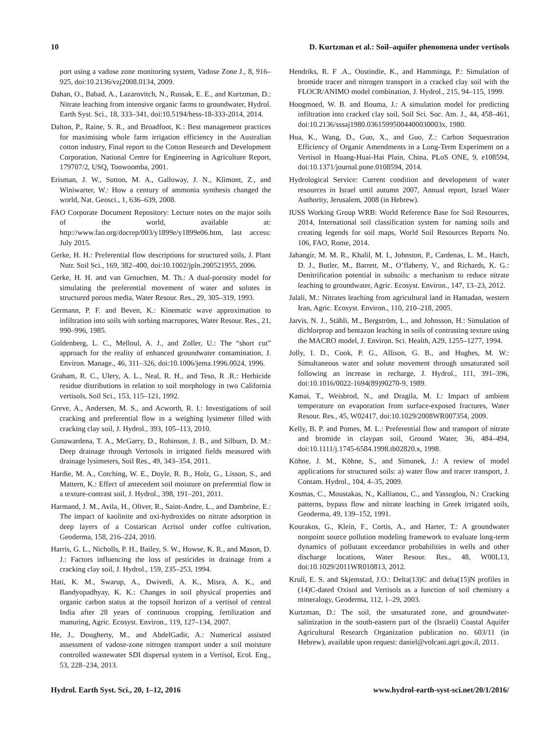10 D. Kurtzman et al.: Soil–aquifer phenomena under vertisols
port using a vadose zone monitoring system, Vadose Zone J., 8, 916–925, doi:10.2136/vzj2008.0134, 2009.
Dahan, O., Babad, A., Lazarovitch, N., Russak, E. E., and Kurtzman, D.: Nitrate leaching from intensive organic farms to groundwater, Hydrol. Earth Syst. Sci., 18, 333–341, doi:10.5194/hess-18-333-2014, 2014.
Dalton, P., Raine, S. R., and Broadfoot, K.: Best management practices for maximising whole farm irrigation efficiency in the Australian cotton industry, Final report to the Cotton Research and Development Corporation, National Centre for Engineering in Agriculture Report, 179707/2, USQ, Toowoomba, 2001.
Erisman, J. W., Sutton, M. A., Galloway, J. N., Klimont, Z., and Winiwarter, W.: How a century of ammonia synthesis changed the world, Nat. Geosci., 1, 636–639, 2008.
FAO Corporate Document Repository: Lecture notes on the major soils of the world, available at: http://www.fao.org/docrep/003/y1899e/y1899e06.htm, last access: July 2015.
Gerke, H. H.: Preferential flow descriptions for structured soils, J. Plant Nutr. Soil Sci., 169, 382–400, doi:10.1002/jpln.200521955, 2006.
Gerke, H. H. and van Genuchten, M. Th.: A dual-porosity model for simulating the preferential movement of water and solutes in structured porous media, Water Resour. Res., 29, 305–319, 1993.
Germann, P. F. and Beven, K.: Kinematic wave approximation to infiltration into soils with sorbing macropores, Water Resour. Res., 21, 990–996, 1985.
Goldenberg, L. C., Melloul, A. J., and Zoller, U.: The “short cut” approach for the reality of enhanced groundwater contamination, J. Environ. Manage., 46, 311–326, doi:10.1006/jema.1996.0024, 1996.
Graham, R. C., Ulery, A. L., Neal, R. H., and Teso, R .R.: Herbicide residue distributions in relation to soil morphology in two California vertisols, Soil Sci., 153, 115–121, 1992.
Greve, A., Andersen, M. S., and Acworth, R. I.: Investigations of soil cracking and preferential flow in a weighing lysimeter filled with cracking clay soil, J. Hydrol., 393, 105–113, 2010.
Gunawardena, T. A., McGarry, D., Robinson, J. B., and Silburn, D. M.: Deep drainage through Vertosols in irrigated fields measured with drainage lysimeters, Soil Res., 49, 343–354, 2011.
Hardie, M. A., Cotching, W. E., Doyle, R. B., Holz, G., Lisson, S., and Mattern, K.: Effect of antecedent soil moisture on preferential flow in a texture-contrast soil, J. Hydrol., 398, 191–201, 2011.
Harmand, J. M., Avila, H., Oliver, R., Saint-Andre, L., and Dambrine, E.: The impact of kaolinite and oxi-hydroxides on nitrate adsorption in deep layers of a Costarican Acrisol under coffee cultivation, Geoderma, 158, 216–224, 2010.
Harris, G. L., Nicholls, P. H., Bailey, S. W., Howse, K. R., and Mason, D. J.: Factors influencing the loss of pesticides in drainage from a cracking clay soil, J. Hydrol., 159, 235–253, 1994.
Hati, K. M., Swarup, A., Dwivedi, A. K., Misra, A. K., and Bandyopadhyay, K. K.: Changes in soil physical properties and organic carbon status at the topsoil horizon of a vertisol of central India after 28 years of continuous cropping, fertilization and manuring, Agric. Ecosyst. Environ., 119, 127–134, 2007.
He, J., Dougherty, M., and AbdelGadir, A.: Numerical assisted assessment of vadose-zone nitrogen transport under a soil moisture controlled wastewater SDI dispersal system in a Vertisol, Ecol. Eng., 53, 228–234, 2013.
Hendriks, R. F .A., Oostindie, K., and Hamminga, P.: Simulation of bromide tracer and nitrogen transport in a cracked clay soil with the FLOCR/ANIMO model combination, J. Hydrol., 215, 94–115, 1999.
Hoogmoed, W. B. and Bouma, J.: A simulation model for predicting infiltration into cracked clay soil, Soil Sci. Soc. Am. J., 44, 458–461, doi:10.2136/sssaj1980.03615995004400030003x, 1980.
Hua, K., Wang, D., Guo, X., and Guo, Z.: Carbon Sequestration Efficiency of Organic Amendments in a Long-Term Experiment on a Vertisol in Huang-Huai-Hai Plain, China, PLoS ONE, 9, e108594, doi:10.1371/journal.pone.0108594, 2014.
Hydrological Service: Current condition and development of water resources in Israel until autumn 2007, Annual report, Israel Water Authority, Jerusalem, 2008 (in Hebrew).
IUSS Working Group WRB: World Reference Base for Soil Resources, 2014, International soil classification system for naming soils and creating legends for soil maps, World Soil Resources Reports No. 106, FAO, Rome, 2014.
Jahangir, M. M. R., Khalil, M. I., Johnston, P., Cardenas, L. M., Hatch, D. J., Butler, M., Barrett, M., O’flaherty, V., and Richards, K. G.: Denitrification potential in subsoils: a mechanism to reduce nitrate leaching to groundwater, Agric. Ecosyst. Environ., 147, 13–23, 2012.
Jalali, M.: Nitrates leaching from agricultural land in Hamadan, western Iran, Agric. Ecosyst. Environ., 110, 210–218, 2005.
Jarvis, N. J., Stähli, M., Bergström, L., and Johnsson, H.: Simulation of dichlorprop and bentazon leaching in soils of contrasting texture using the MACRO model, J. Environ. Sci. Health, A29, 1255–1277, 1994.
Jolly, I. D., Cook, P. G., Allison, G. B., and Hughes, M. W.: Simultaneous water and solute movement through unsaturated soil following an increase in recharge, J. Hydrol., 111, 391–396, doi:10.1016/0022-1694(89)90270-9, 1989.
Kamai, T., Weisbrod, N., and Dragila, M. I.: Impact of ambient temperature on evaporation from surface-exposed fractures, Water Resour. Res., 45, W02417, doi:10.1029/2008WR007354, 2009.
Kelly, B. P. and Pomes, M. L.: Preferential flow and transport of nitrate and bromide in claypan soil, Ground Water, 36, 484–494, doi:10.1111/j.1745-6584.1998.tb02820.x, 1998.
Köhne, J. M., Köhne, S., and Simunek, J.: A review of model applications for structured soils: a) water flow and tracer transport, J. Contam. Hydrol., 104, 4–35, 2009.
Kosmas, C., Moustakas, N., Kallianou, C., and Yassoglou, N.: Cracking patterns, bypass flow and nitrate leaching in Greek irrigated soils, Geoderma, 49, 139–152, 1991.
Kourakos, G., Klein, F., Cortis, A., and Harter, T.: A groundwater nonpoint source pollution modeling framework to evaluate long-term dynamics of pollutant exceedance probabilities in wells and other discharge locations, Water Resour. Res., 48, W00L13, doi:10.1029/2011WR010813, 2012.
Krull, E. S. and Skjemstad, J.O.: Delta(13)C and delta(15)N profiles in (14)C-dated Oxisol and Vertisols as a function of soil chemistry a mineralogy, Geoderma, 112, 1–29, 2003.
Kurtzman, D.: The soil, the unsaturated zone, and groundwater-salinization in the south-eastern part of the (Israeli) Coastal Aquifer Agricultural Research Organization publication no. 603/11 (in Hebrew), available upon request: daniel@volcani.agri.gov.il, 2011.
Hydrol. Earth Syst. Sci., 20, 1–12, 2016 www.hydrol-earth-syst-sci.net/20/1/2016/